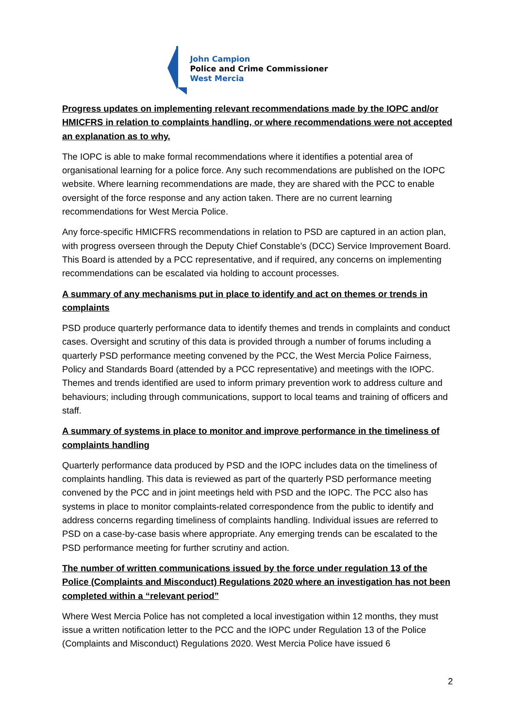John Campion
Police and Crime Commissioner
West Mercia
Progress updates on implementing relevant recommendations made by the IOPC and/or HMICFRS in relation to complaints handling, or where recommendations were not accepted an explanation as to why.
The IOPC is able to make formal recommendations where it identifies a potential area of organisational learning for a police force. Any such recommendations are published on the IOPC website. Where learning recommendations are made, they are shared with the PCC to enable oversight of the force response and any action taken. There are no current learning recommendations for West Mercia Police.
Any force-specific HMICFRS recommendations in relation to PSD are captured in an action plan, with progress overseen through the Deputy Chief Constable’s (DCC) Service Improvement Board. This Board is attended by a PCC representative, and if required, any concerns on implementing recommendations can be escalated via holding to account processes.
A summary of any mechanisms put in place to identify and act on themes or trends in complaints
PSD produce quarterly performance data to identify themes and trends in complaints and conduct cases. Oversight and scrutiny of this data is provided through a number of forums including a quarterly PSD performance meeting convened by the PCC, the West Mercia Police Fairness, Policy and Standards Board (attended by a PCC representative) and meetings with the IOPC. Themes and trends identified are used to inform primary prevention work to address culture and behaviours; including through communications, support to local teams and training of officers and staff.
A summary of systems in place to monitor and improve performance in the timeliness of complaints handling
Quarterly performance data produced by PSD and the IOPC includes data on the timeliness of complaints handling. This data is reviewed as part of the quarterly PSD performance meeting convened by the PCC and in joint meetings held with PSD and the IOPC. The PCC also has systems in place to monitor complaints-related correspondence from the public to identify and address concerns regarding timeliness of complaints handling. Individual issues are referred to PSD on a case-by-case basis where appropriate. Any emerging trends can be escalated to the PSD performance meeting for further scrutiny and action.
The number of written communications issued by the force under regulation 13 of the Police (Complaints and Misconduct) Regulations 2020 where an investigation has not been completed within a “relevant period”
Where West Mercia Police has not completed a local investigation within 12 months, they must issue a written notification letter to the PCC and the IOPC under Regulation 13 of the Police (Complaints and Misconduct) Regulations 2020. West Mercia Police have issued 6
2